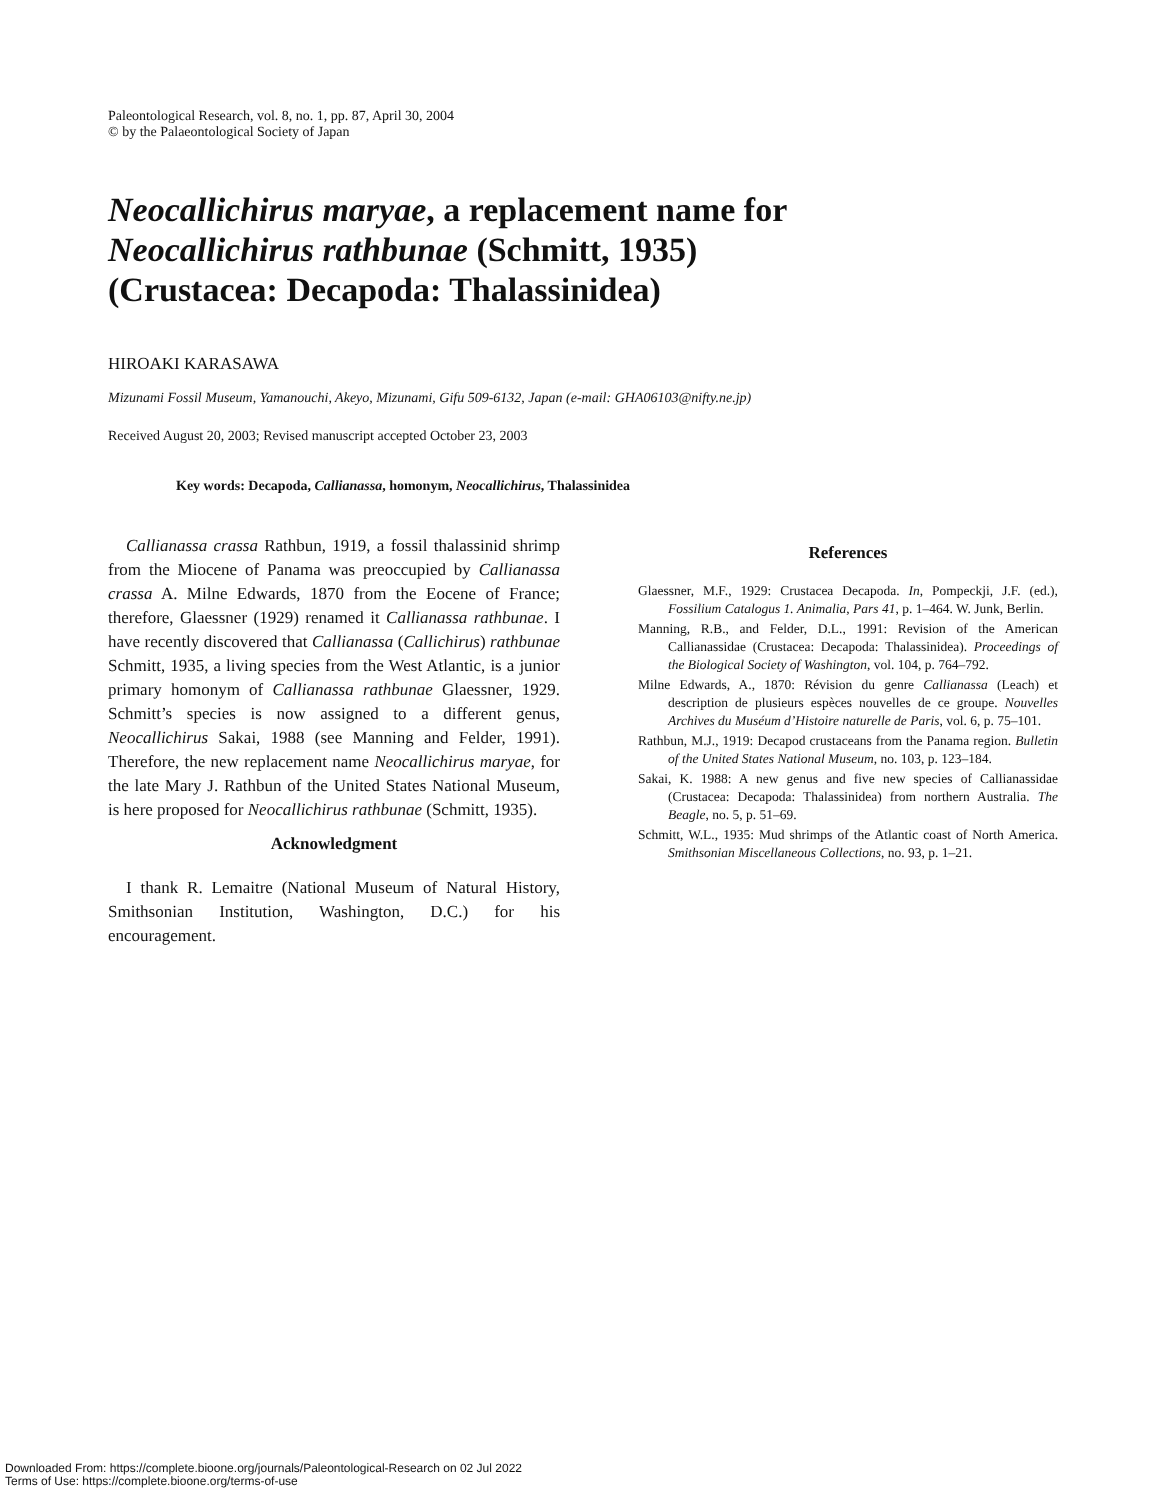Paleontological Research, vol. 8, no. 1, pp. 87, April 30, 2004
© by the Palaeontological Society of Japan
Neocallichirus maryae, a replacement name for
Neocallichirus rathbunae (Schmitt, 1935)
(Crustacea: Decapoda: Thalassinidea)
HIROAKI KARASAWA
Mizunami Fossil Museum, Yamanouchi, Akeyo, Mizunami, Gifu 509-6132, Japan (e-mail: GHA06103@nifty.ne.jp)
Received August 20, 2003; Revised manuscript accepted October 23, 2003
Key words: Decapoda, Callianassa, homonym, Neocallichirus, Thalassinidea
Callianassa crassa Rathbun, 1919, a fossil thalassinid shrimp from the Miocene of Panama was preoccupied by Callianassa crassa A. Milne Edwards, 1870 from the Eocene of France; therefore, Glaessner (1929) renamed it Callianassa rathbunae. I have recently discovered that Callianassa (Callichirus) rathbunae Schmitt, 1935, a living species from the West Atlantic, is a junior primary homonym of Callianassa rathbunae Glaessner, 1929. Schmitt’s species is now assigned to a different genus, Neocallichirus Sakai, 1988 (see Manning and Felder, 1991). Therefore, the new replacement name Neocallichirus maryae, for the late Mary J. Rathbun of the United States National Museum, is here proposed for Neocallichirus rathbunae (Schmitt, 1935).
Acknowledgment
I thank R. Lemaitre (National Museum of Natural History, Smithsonian Institution, Washington, D.C.) for his encouragement.
References
Glaessner, M.F., 1929: Crustacea Decapoda. In, Pompeckji, J.F. (ed.), Fossilium Catalogus 1. Animalia, Pars 41, p. 1–464. W. Junk, Berlin.
Manning, R.B., and Felder, D.L., 1991: Revision of the American Callianassidae (Crustacea: Decapoda: Thalassinidea). Proceedings of the Biological Society of Washington, vol. 104, p. 764–792.
Milne Edwards, A., 1870: Révision du genre Callianassa (Leach) et description de plusieurs espèces nouvelles de ce groupe. Nouvelles Archives du Muséum d’Histoire naturelle de Paris, vol. 6, p. 75–101.
Rathbun, M.J., 1919: Decapod crustaceans from the Panama region. Bulletin of the United States National Museum, no. 103, p. 123–184.
Sakai, K. 1988: A new genus and five new species of Callianassidae (Crustacea: Decapoda: Thalassinidea) from northern Australia. The Beagle, no. 5, p. 51–69.
Schmitt, W.L., 1935: Mud shrimps of the Atlantic coast of North America. Smithsonian Miscellaneous Collections, no. 93, p. 1–21.
Downloaded From: https://complete.bioone.org/journals/Paleontological-Research on 02 Jul 2022
Terms of Use: https://complete.bioone.org/terms-of-use